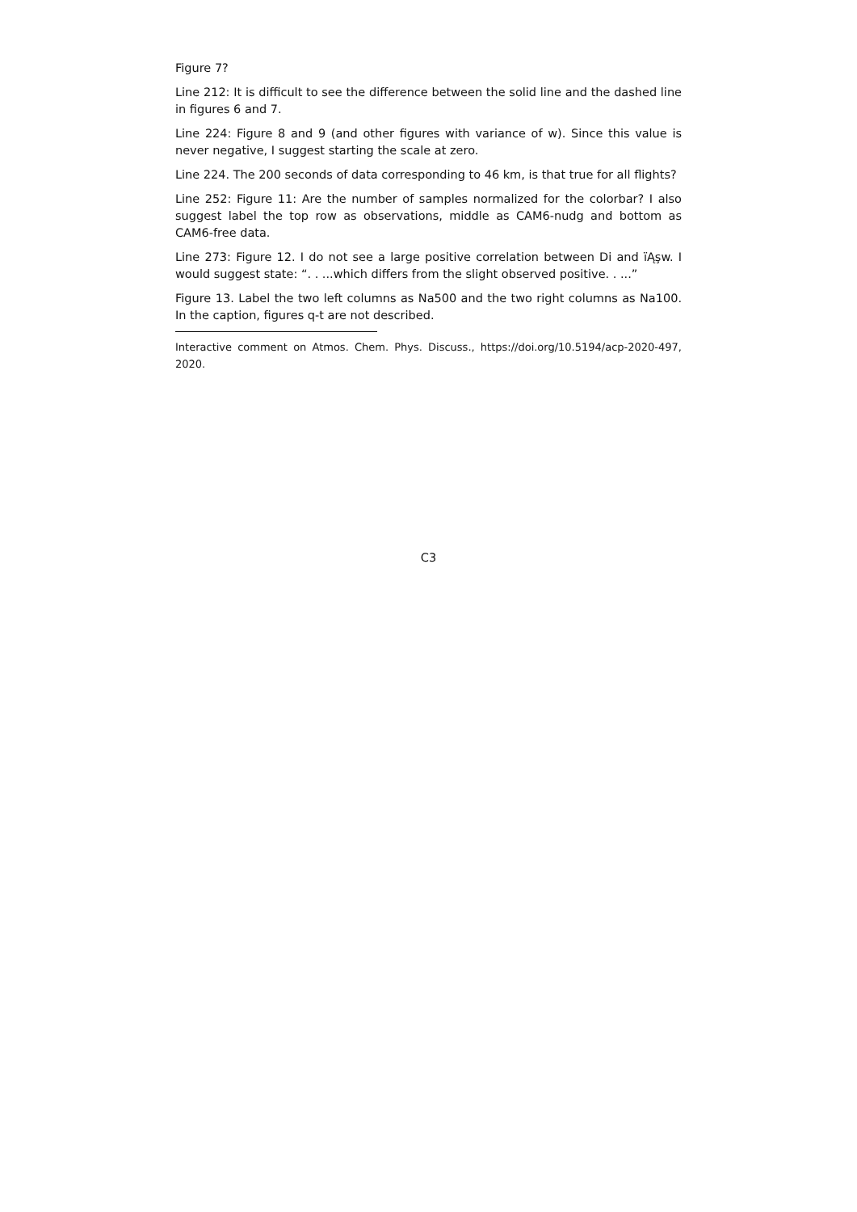Figure 7?
Line 212: It is difficult to see the difference between the solid line and the dashed line in figures 6 and 7.
Line 224: Figure 8 and 9 (and other figures with variance of w). Since this value is never negative, I suggest starting the scale at zero.
Line 224. The 200 seconds of data corresponding to 46 km, is that true for all flights?
Line 252: Figure 11: Are the number of samples normalized for the colorbar? I also suggest label the top row as observations, middle as CAM6-nudg and bottom as CAM6-free data.
Line 273: Figure 12. I do not see a large positive correlation between Di and ïĄşw. I would suggest state: “. . ...which differs from the slight observed positive. . ...”
Figure 13. Label the two left columns as Na500 and the two right columns as Na100. In the caption, figures q-t are not described.
Interactive comment on Atmos. Chem. Phys. Discuss., https://doi.org/10.5194/acp-2020-497, 2020.
C3